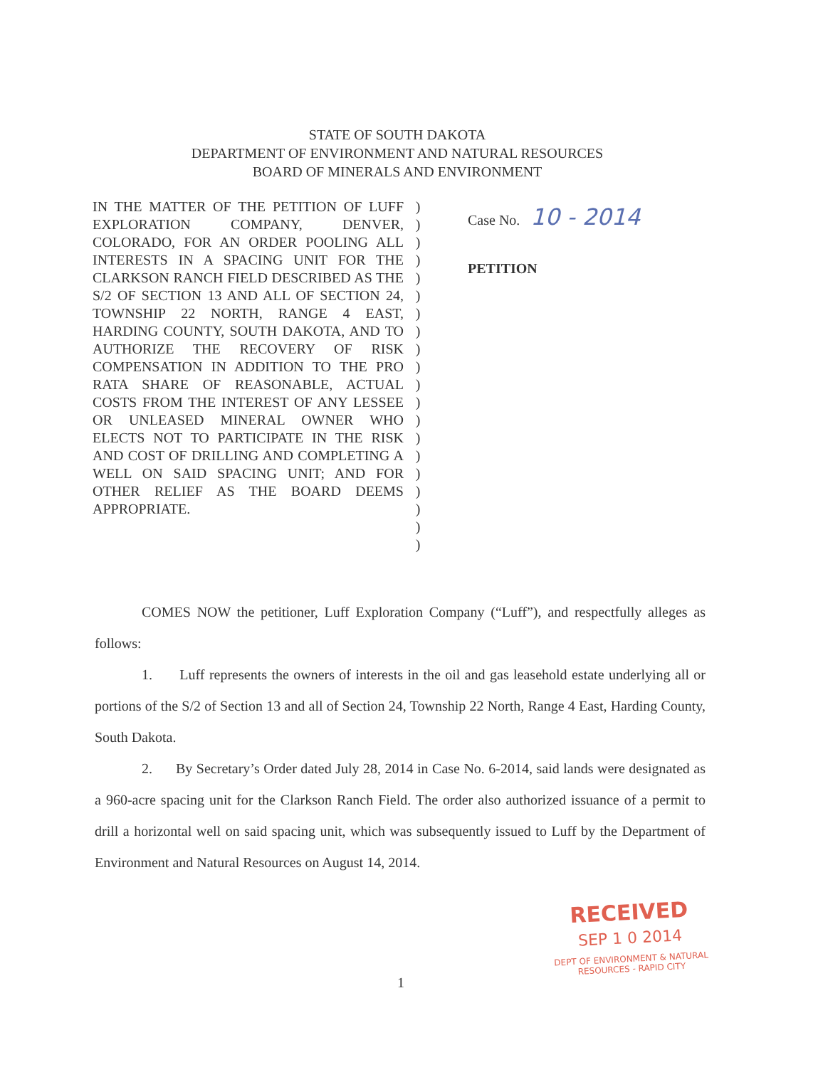STATE OF SOUTH DAKOTA
DEPARTMENT OF ENVIRONMENT AND NATURAL RESOURCES
BOARD OF MINERALS AND ENVIRONMENT
IN THE MATTER OF THE PETITION OF LUFF EXPLORATION COMPANY, DENVER, COLORADO, FOR AN ORDER POOLING ALL INTERESTS IN A SPACING UNIT FOR THE CLARKSON RANCH FIELD DESCRIBED AS THE S/2 OF SECTION 13 AND ALL OF SECTION 24, TOWNSHIP 22 NORTH, RANGE 4 EAST, HARDING COUNTY, SOUTH DAKOTA, AND TO AUTHORIZE THE RECOVERY OF RISK COMPENSATION IN ADDITION TO THE PRO RATA SHARE OF REASONABLE, ACTUAL COSTS FROM THE INTEREST OF ANY LESSEE OR UNLEASED MINERAL OWNER WHO ELECTS NOT TO PARTICIPATE IN THE RISK AND COST OF DRILLING AND COMPLETING A WELL ON SAID SPACING UNIT; AND FOR OTHER RELIEF AS THE BOARD DEEMS APPROPRIATE.
)
)
)
)
)
)
)
)
)
)
)
)
)
)
)
)
)
)
)
)
Case No. 10 - 2014
PETITION
COMES NOW the petitioner, Luff Exploration Company (“Luff”), and respectfully alleges as follows:
1. Luff represents the owners of interests in the oil and gas leasehold estate underlying all or portions of the S/2 of Section 13 and all of Section 24, Township 22 North, Range 4 East, Harding County, South Dakota.
2. By Secretary’s Order dated July 28, 2014 in Case No. 6-2014, said lands were designated as a 960-acre spacing unit for the Clarkson Ranch Field. The order also authorized issuance of a permit to drill a horizontal well on said spacing unit, which was subsequently issued to Luff by the Department of Environment and Natural Resources on August 14, 2014.
RECEIVED
SEP 1 0 2014
DEPT OF ENVIRONMENT & NATURAL
RESOURCES - RAPID CITY
1